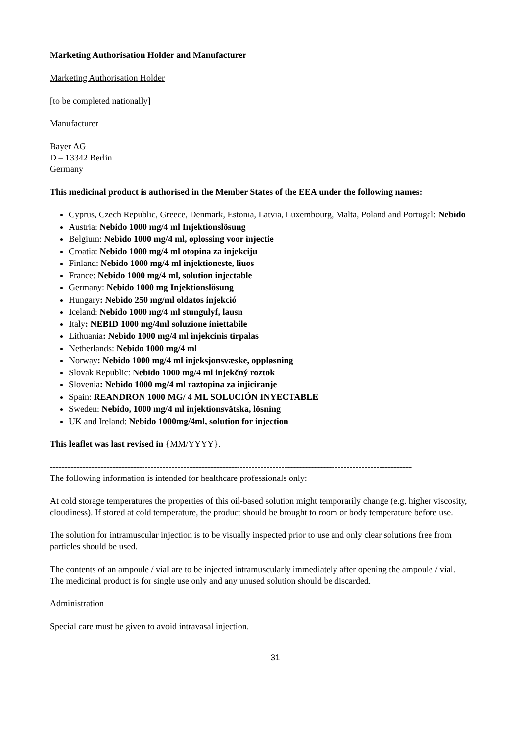Marketing Authorisation Holder and Manufacturer
Marketing Authorisation Holder
[to be completed nationally]
Manufacturer
Bayer AG
D – 13342 Berlin
Germany
This medicinal product is authorised in the Member States of the EEA under the following names:
Cyprus, Czech Republic, Greece, Denmark, Estonia, Latvia, Luxembourg, Malta, Poland and Portugal: Nebido
Austria: Nebido 1000 mg/4 ml Injektionslösung
Belgium: Nebido 1000 mg/4 ml, oplossing voor injectie
Croatia: Nebido 1000 mg/4 ml otopina za injekciju
Finland: Nebido 1000 mg/4 ml injektioneste, liuos
France: Nebido 1000 mg/4 ml, solution injectable
Germany: Nebido 1000 mg Injektionslösung
Hungary: Nebido 250 mg/ml oldatos injekció
Iceland: Nebido 1000 mg/4 ml stungulyf, lausn
Italy: NEBID 1000 mg/4ml soluzione iniettabile
Lithuania: Nebido 1000 mg/4 ml injekcinis tirpalas
Netherlands: Nebido 1000 mg/4 ml
Norway: Nebido 1000 mg/4 ml injeksjonsvæske, oppløsning
Slovak Republic: Nebido 1000 mg/4 ml injekčný roztok
Slovenia: Nebido 1000 mg/4 ml raztopina za injiciranje
Spain: REANDRON 1000 MG/ 4 ML SOLUCIÓN INYECTABLE
Sweden: Nebido, 1000 mg/4 ml injektionsvätska, lösning
UK and Ireland: Nebido 1000mg/4ml, solution for injection
This leaflet was last revised in {MM/YYYY}.
--------------------------------------------------------------------------------------------------------------------------
The following information is intended for healthcare professionals only:
At cold storage temperatures the properties of this oil-based solution might temporarily change (e.g. higher viscosity, cloudiness). If stored at cold temperature, the product should be brought to room or body temperature before use.
The solution for intramuscular injection is to be visually inspected prior to use and only clear solutions free from particles should be used.
The contents of an ampoule / vial are to be injected intramuscularly immediately after opening the ampoule / vial.
The medicinal product is for single use only and any unused solution should be discarded.
Administration
Special care must be given to avoid intravasal injection.
31